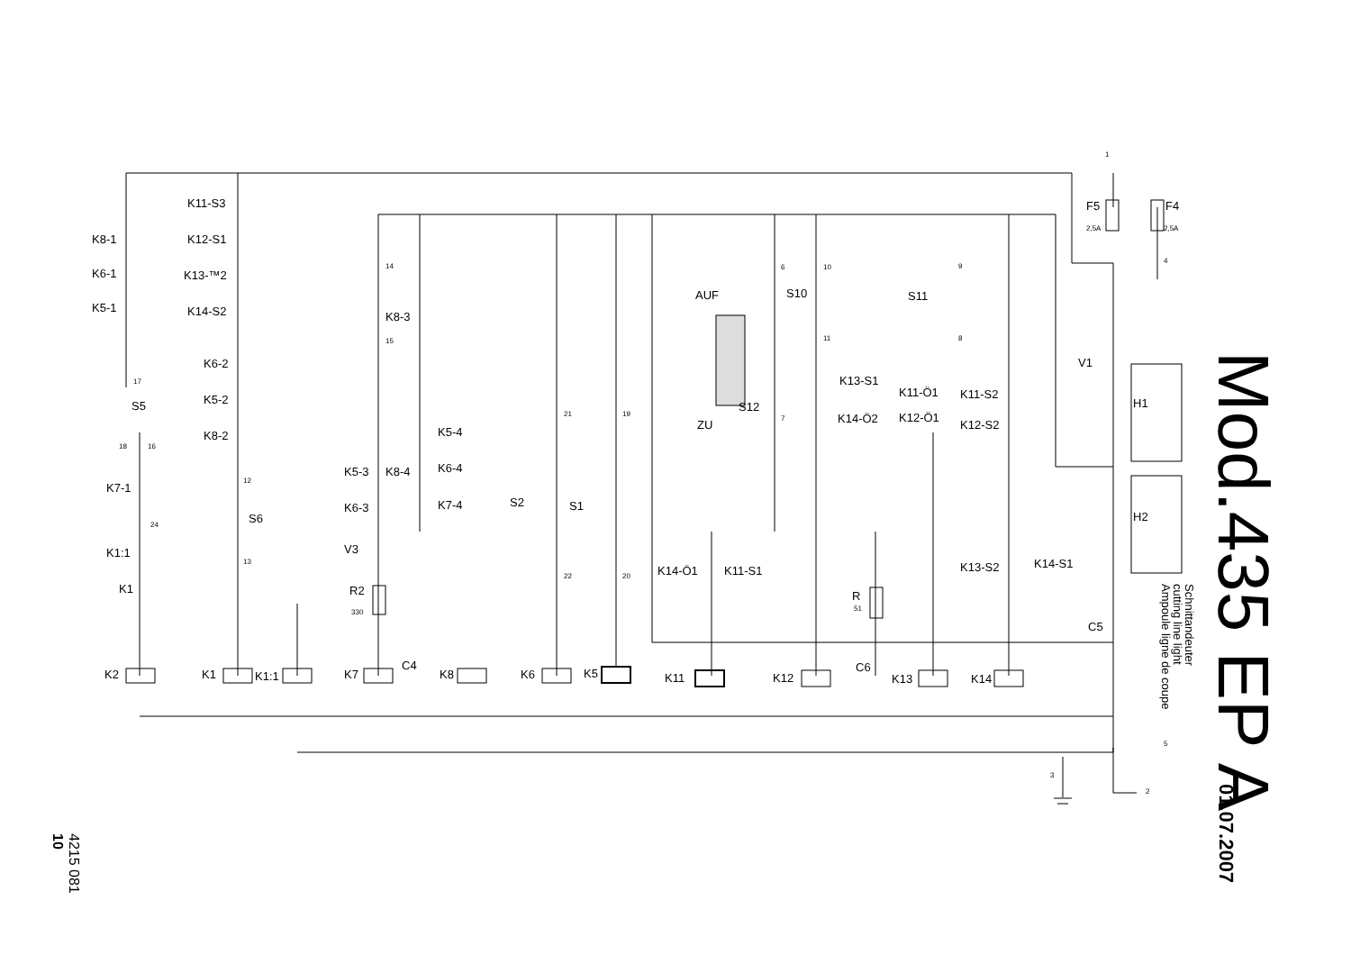1
F5 F4
2,5A 2,5A
K11-S3
K8-1 K12-S1
K6-1 K13-™2
K5-1 K14-S2 K8-3
AUF S10 S11
V1
K6-2
K13-S1
K11-Ö1 K11-S2
K5-2
S5 S12 H1
K14-Ö2 K12-Ö1
K12-S2
ZU
K5-4
K8-2
K6-4
K5-3 K8-4
K7-1
S2 S1
K7-4
K6-3
S6 H2
V3
K1:1
K14-S1
K13-S2
K14-Ö1 K11-S1
K1 R2 R
330 51
C5
C4 C6
K2 K1 K1:1 K7 K8 K6 K5 K11 K12 K13 K14
14
15
6 10 9
4
11 8
17
21 19
7
18 16
12
24
13
22 20
5
3
2
Schnittandeuter
cutting line light
Ampoule ligne de coupe
Mod.435 EP A
01.07.2007
4215 081
10